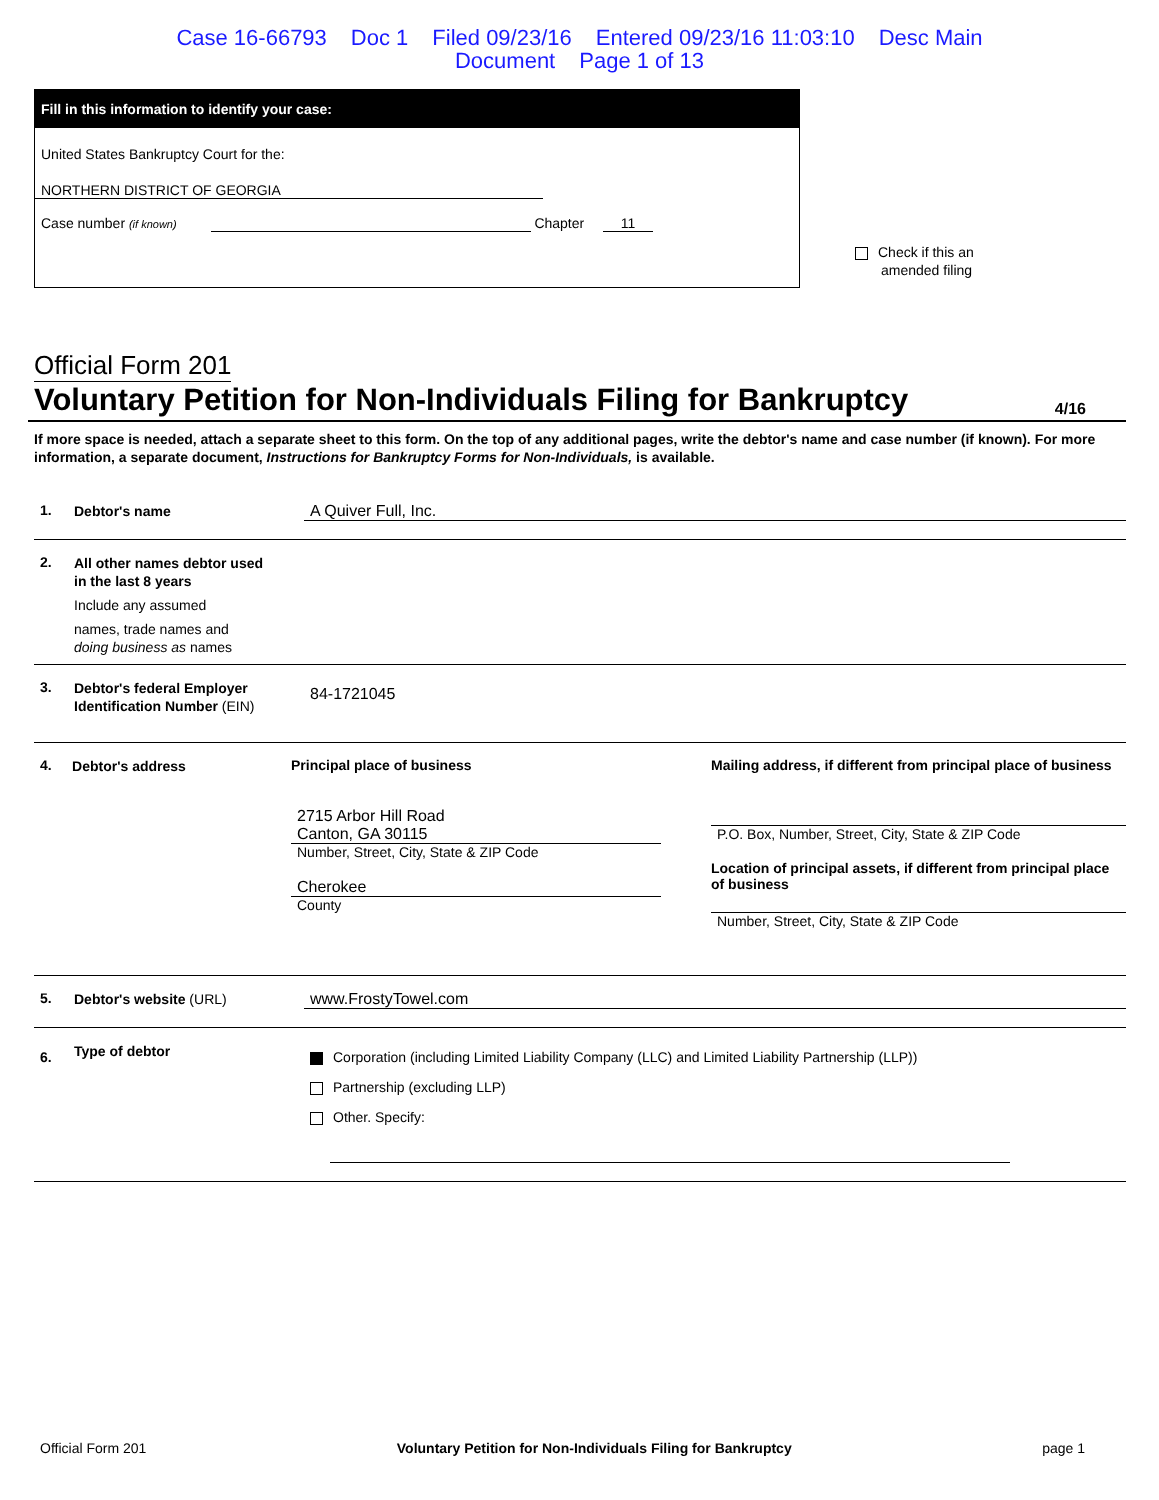Case 16-66793 Doc 1 Filed 09/23/16 Entered 09/23/16 11:03:10 Desc Main
Document Page 1 of 13
Fill in this information to identify your case:
United States Bankruptcy Court for the:
NORTHERN DISTRICT OF GEORGIA
Case number (if known) Chapter 11
Check if this an
amended filing
Official Form 201
Voluntary Petition for Non-Individuals Filing for Bankruptcy 4/16
If more space is needed, attach a separate sheet to this form. On the top of any additional pages, write the debtor's name and case number (if known). For more information, a separate document, Instructions for Bankruptcy Forms for Non-Individuals, is available.
1.
Debtor's name
A Quiver Full, Inc.
2.
All other names debtor used in the last 8 years
Include any assumed
names, trade names and doing business as names
3.
Debtor's federal Employer Identification Number (EIN)
84-1721045
4.
Debtor's address
Principal place of business
2715 Arbor Hill Road
Canton, GA 30115
Number, Street, City, State & ZIP Code
Cherokee
County
Mailing address, if different from principal place of business
P.O. Box, Number, Street, City, State & ZIP Code
Location of principal assets, if different from principal place of business
Number, Street, City, State & ZIP Code
5.
Debtor's website (URL)
www.FrostyTowel.com
6.
Type of debtor
Corporation (including Limited Liability Company (LLC) and Limited Liability Partnership (LLP))
Partnership (excluding LLP)
Other. Specify:
Official Form 201 Voluntary Petition for Non-Individuals Filing for Bankruptcy page 1